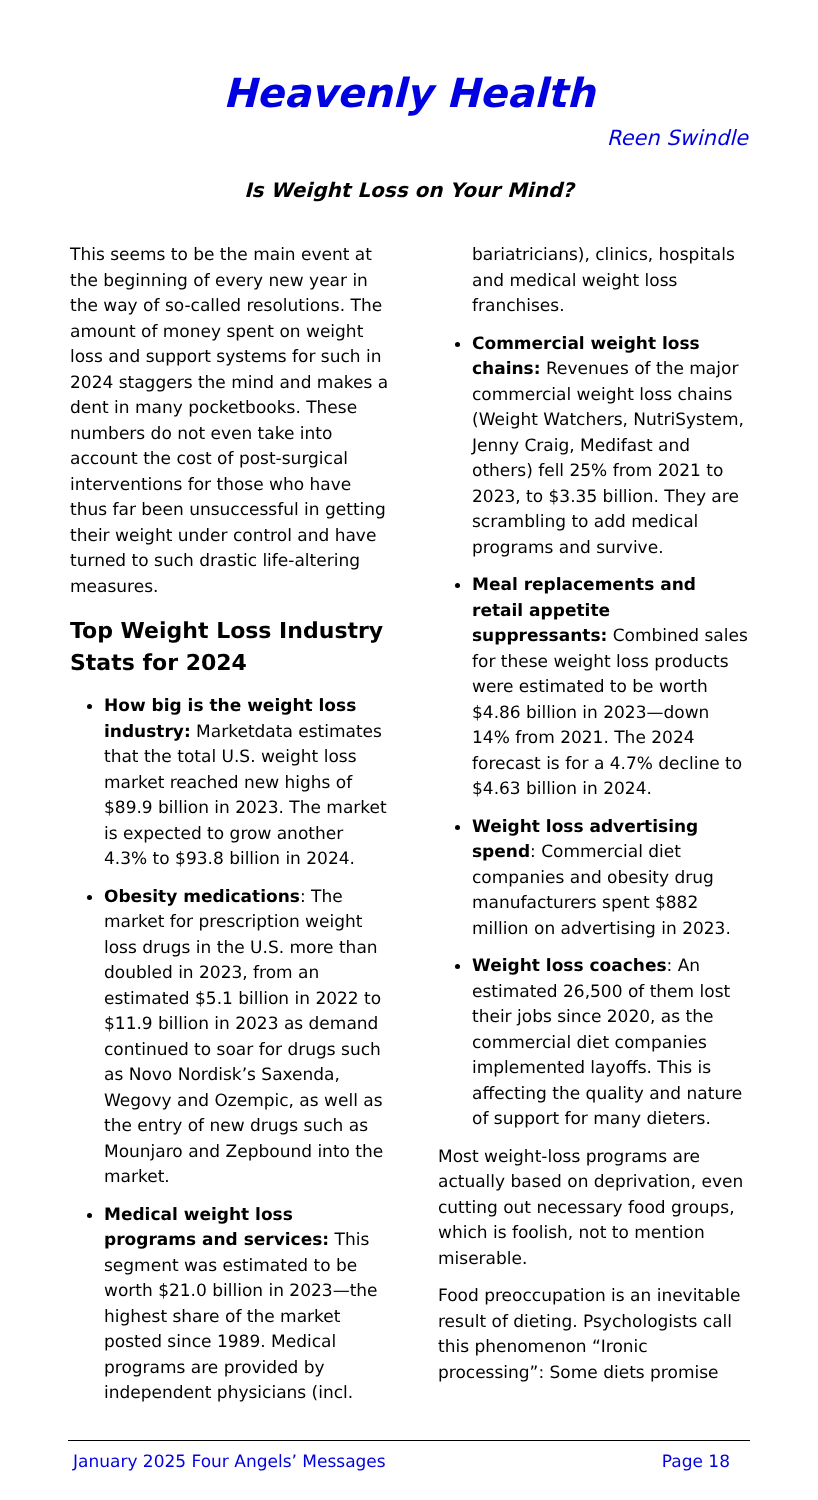Heavenly Health
Reen Swindle
Is Weight Loss on Your Mind?
This seems to be the main event at the beginning of every new year in the way of so-called resolutions. The amount of money spent on weight loss and support systems for such in 2024 staggers the mind and makes a dent in many pocketbooks. These numbers do not even take into account the cost of post-surgical interventions for those who have thus far been unsuccessful in getting their weight under control and have turned to such drastic life-altering measures.
Top Weight Loss Industry Stats for 2024
How big is the weight loss industry: Marketdata estimates that the total U.S. weight loss market reached new highs of $89.9 billion in 2023. The market is expected to grow another 4.3% to $93.8 billion in 2024.
Obesity medications: The market for prescription weight loss drugs in the U.S. more than doubled in 2023, from an estimated $5.1 billion in 2022 to $11.9 billion in 2023 as demand continued to soar for drugs such as Novo Nordisk’s Saxenda, Wegovy and Ozempic, as well as the entry of new drugs such as Mounjaro and Zepbound into the market.
Medical weight loss programs and services: This segment was estimated to be worth $21.0 billion in 2023—the highest share of the market posted since 1989. Medical programs are provided by independent physicians (incl.
bariatricians), clinics, hospitals and medical weight loss franchises.
Commercial weight loss chains: Revenues of the major commercial weight loss chains (Weight Watchers, NutriSystem, Jenny Craig, Medifast and others) fell 25% from 2021 to 2023, to $3.35 billion. They are scrambling to add medical programs and survive.
Meal replacements and retail appetite suppressants: Combined sales for these weight loss products were estimated to be worth $4.86 billion in 2023—down 14% from 2021. The 2024 forecast is for a 4.7% decline to $4.63 billion in 2024.
Weight loss advertising spend: Commercial diet companies and obesity drug manufacturers spent $882 million on advertising in 2023.
Weight loss coaches: An estimated 26,500 of them lost their jobs since 2020, as the commercial diet companies implemented layoffs. This is affecting the quality and nature of support for many dieters.
Most weight-loss programs are actually based on deprivation, even cutting out necessary food groups, which is foolish, not to mention miserable.
Food preoccupation is an inevitable result of dieting. Psychologists call this phenomenon “Ironic processing”: Some diets promise
January 2025 Four Angels’ Messages Page 18